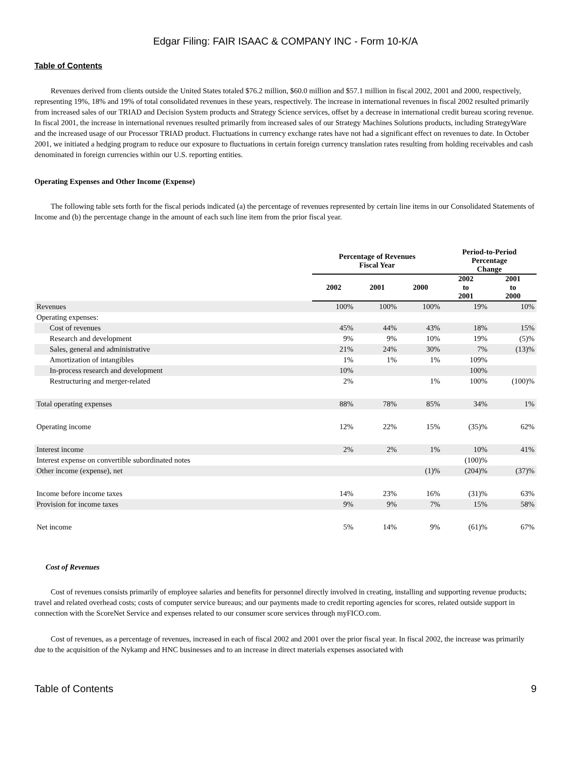Edgar Filing: FAIR ISAAC & COMPANY INC - Form 10-K/A
Table of Contents
Revenues derived from clients outside the United States totaled $76.2 million, $60.0 million and $57.1 million in fiscal 2002, 2001 and 2000, respectively, representing 19%, 18% and 19% of total consolidated revenues in these years, respectively. The increase in international revenues in fiscal 2002 resulted primarily from increased sales of our TRIAD and Decision System products and Strategy Science services, offset by a decrease in international credit bureau scoring revenue. In fiscal 2001, the increase in international revenues resulted primarily from increased sales of our Strategy Machines Solutions products, including StrategyWare and the increased usage of our Processor TRIAD product. Fluctuations in currency exchange rates have not had a significant effect on revenues to date. In October 2001, we initiated a hedging program to reduce our exposure to fluctuations in certain foreign currency translation rates resulting from holding receivables and cash denominated in foreign currencies within our U.S. reporting entities.
Operating Expenses and Other Income (Expense)
The following table sets forth for the fiscal periods indicated (a) the percentage of revenues represented by certain line items in our Consolidated Statements of Income and (b) the percentage change in the amount of each such line item from the prior fiscal year.
| | Percentage of Revenues Fiscal Year | | | Period-to-Period Percentage Change | |
| --- | --- | --- | --- | --- | --- |
| | 2002 | 2001 | 2000 | 2002 to 2001 | 2001 to 2000 |
| Revenues | 100% | 100% | 100% | 19% | 10% |
| Operating expenses: | | | | | |
| Cost of revenues | 45% | 44% | 43% | 18% | 15% |
| Research and development | 9% | 9% | 10% | 19% | (5)% |
| Sales, general and administrative | 21% | 24% | 30% | 7% | (13)% |
| Amortization of intangibles | 1% | 1% | 1% | 109% | |
| In-process research and development | 10% | | | 100% | |
| Restructuring and merger-related | 2% | | 1% | 100% | (100)% |
| Total operating expenses | 88% | 78% | 85% | 34% | 1% |
| Operating income | 12% | 22% | 15% | (35)% | 62% |
| Interest income | 2% | 2% | 1% | 10% | 41% |
| Interest expense on convertible subordinated notes | | | | (100)% | |
| Other income (expense), net | | | (1)% | (204)% | (37)% |
| Income before income taxes | 14% | 23% | 16% | (31)% | 63% |
| Provision for income taxes | 9% | 9% | 7% | 15% | 58% |
| Net income | 5% | 14% | 9% | (61)% | 67% |
Cost of Revenues
Cost of revenues consists primarily of employee salaries and benefits for personnel directly involved in creating, installing and supporting revenue products; travel and related overhead costs; costs of computer service bureaus; and our payments made to credit reporting agencies for scores, related outside support in connection with the ScoreNet Service and expenses related to our consumer score services through myFICO.com.
Cost of revenues, as a percentage of revenues, increased in each of fiscal 2002 and 2001 over the prior fiscal year. In fiscal 2002, the increase was primarily due to the acquisition of the Nykamp and HNC businesses and to an increase in direct materials expenses associated with
Table of Contents 9